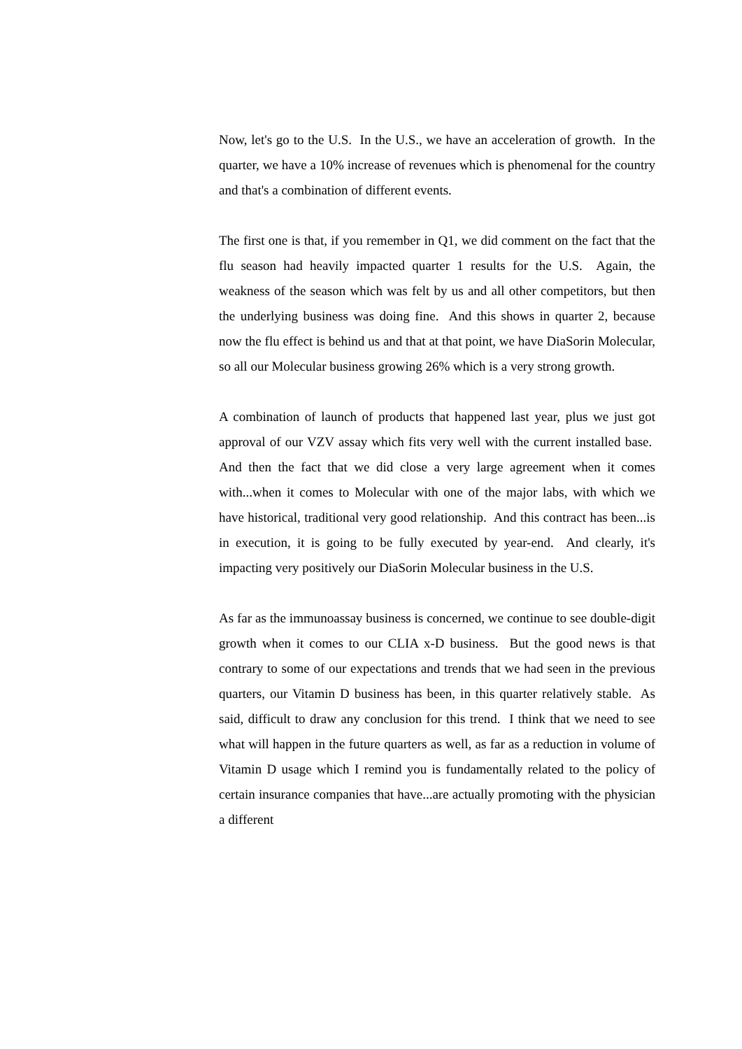Now, let's go to the U.S. In the U.S., we have an acceleration of growth. In the quarter, we have a 10% increase of revenues which is phenomenal for the country and that's a combination of different events.
The first one is that, if you remember in Q1, we did comment on the fact that the flu season had heavily impacted quarter 1 results for the U.S. Again, the weakness of the season which was felt by us and all other competitors, but then the underlying business was doing fine. And this shows in quarter 2, because now the flu effect is behind us and that at that point, we have DiaSorin Molecular, so all our Molecular business growing 26% which is a very strong growth.
A combination of launch of products that happened last year, plus we just got approval of our VZV assay which fits very well with the current installed base. And then the fact that we did close a very large agreement when it comes with...when it comes to Molecular with one of the major labs, with which we have historical, traditional very good relationship. And this contract has been...is in execution, it is going to be fully executed by year-end. And clearly, it's impacting very positively our DiaSorin Molecular business in the U.S.
As far as the immunoassay business is concerned, we continue to see double-digit growth when it comes to our CLIA x-D business. But the good news is that contrary to some of our expectations and trends that we had seen in the previous quarters, our Vitamin D business has been, in this quarter relatively stable. As said, difficult to draw any conclusion for this trend. I think that we need to see what will happen in the future quarters as well, as far as a reduction in volume of Vitamin D usage which I remind you is fundamentally related to the policy of certain insurance companies that have...are actually promoting with the physician a different